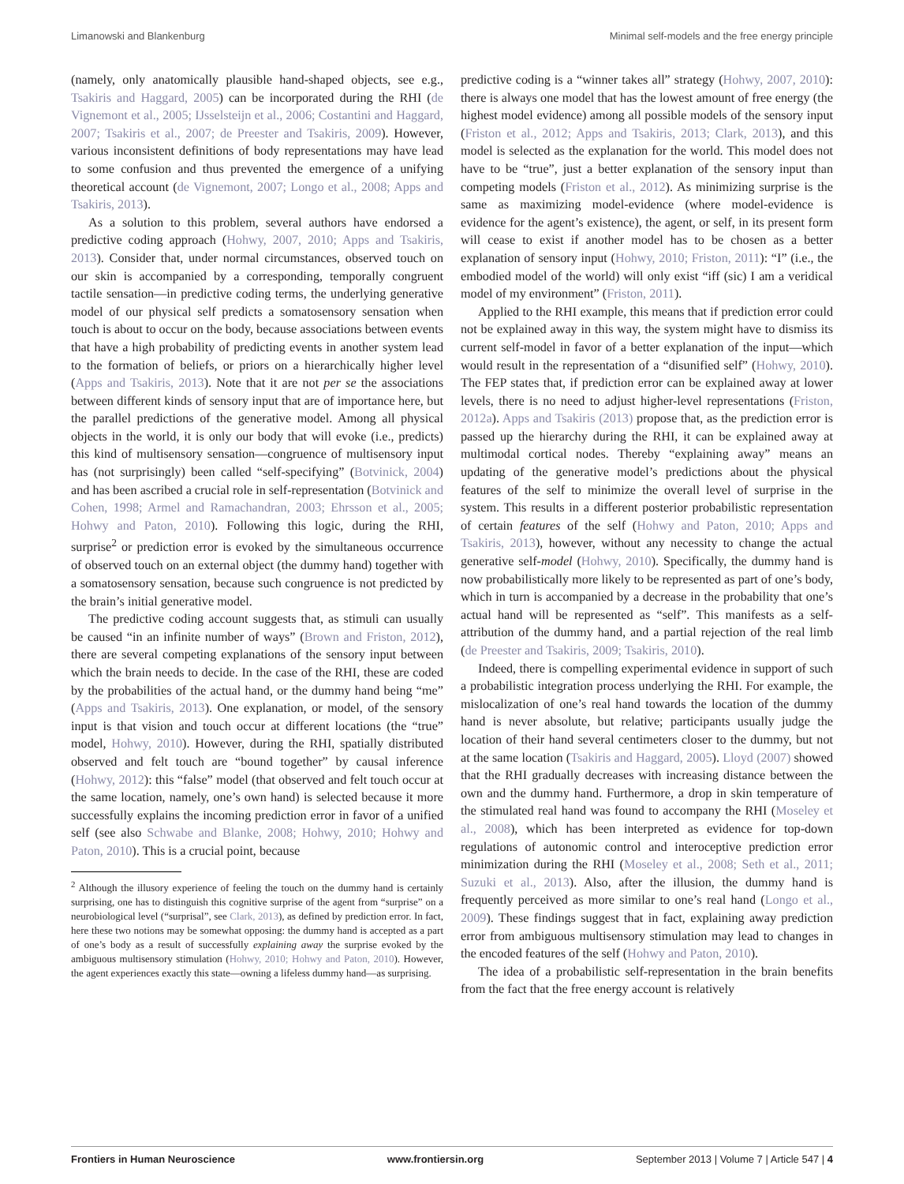Limanowski and Blankenburg Minimal self-models and the free energy principle
(namely, only anatomically plausible hand-shaped objects, see e.g., Tsakiris and Haggard, 2005) can be incorporated during the RHI (de Vignemont et al., 2005; IJsselsteijn et al., 2006; Costantini and Haggard, 2007; Tsakiris et al., 2007; de Preester and Tsakiris, 2009). However, various inconsistent definitions of body representations may have lead to some confusion and thus prevented the emergence of a unifying theoretical account (de Vignemont, 2007; Longo et al., 2008; Apps and Tsakiris, 2013).
As a solution to this problem, several authors have endorsed a predictive coding approach (Hohwy, 2007, 2010; Apps and Tsakiris, 2013). Consider that, under normal circumstances, observed touch on our skin is accompanied by a corresponding, temporally congruent tactile sensation—in predictive coding terms, the underlying generative model of our physical self predicts a somatosensory sensation when touch is about to occur on the body, because associations between events that have a high probability of predicting events in another system lead to the formation of beliefs, or priors on a hierarchically higher level (Apps and Tsakiris, 2013). Note that it are not per se the associations between different kinds of sensory input that are of importance here, but the parallel predictions of the generative model. Among all physical objects in the world, it is only our body that will evoke (i.e., predicts) this kind of multisensory sensation—congruence of multisensory input has (not surprisingly) been called “self-specifying” (Botvinick, 2004) and has been ascribed a crucial role in self-representation (Botvinick and Cohen, 1998; Armel and Ramachandran, 2003; Ehrsson et al., 2005; Hohwy and Paton, 2010). Following this logic, during the RHI, surprise<sup>2</sup> or prediction error is evoked by the simultaneous occurrence of observed touch on an external object (the dummy hand) together with a somatosensory sensation, because such congruence is not predicted by the brain’s initial generative model.
The predictive coding account suggests that, as stimuli can usually be caused “in an infinite number of ways” (Brown and Friston, 2012), there are several competing explanations of the sensory input between which the brain needs to decide. In the case of the RHI, these are coded by the probabilities of the actual hand, or the dummy hand being “me” (Apps and Tsakiris, 2013). One explanation, or model, of the sensory input is that vision and touch occur at different locations (the “true” model, Hohwy, 2010). However, during the RHI, spatially distributed observed and felt touch are “bound together” by causal inference (Hohwy, 2012): this “false” model (that observed and felt touch occur at the same location, namely, one’s own hand) is selected because it more successfully explains the incoming prediction error in favor of a unified self (see also Schwabe and Blanke, 2008; Hohwy, 2010; Hohwy and Paton, 2010). This is a crucial point, because
<sup>2</sup> Although the illusory experience of feeling the touch on the dummy hand is certainly surprising, one has to distinguish this cognitive surprise of the agent from “surprise” on a neurobiological level (“surprisal”, see Clark, 2013), as defined by prediction error. In fact, here these two notions may be somewhat opposing: the dummy hand is accepted as a part of one’s body as a result of successfully explaining away the surprise evoked by the ambiguous multisensory stimulation (Hohwy, 2010; Hohwy and Paton, 2010). However, the agent experiences exactly this state—owning a lifeless dummy hand—as surprising.
predictive coding is a “winner takes all” strategy (Hohwy, 2007, 2010): there is always one model that has the lowest amount of free energy (the highest model evidence) among all possible models of the sensory input (Friston et al., 2012; Apps and Tsakiris, 2013; Clark, 2013), and this model is selected as the explanation for the world. This model does not have to be “true”, just a better explanation of the sensory input than competing models (Friston et al., 2012). As minimizing surprise is the same as maximizing model-evidence (where model-evidence is evidence for the agent’s existence), the agent, or self, in its present form will cease to exist if another model has to be chosen as a better explanation of sensory input (Hohwy, 2010; Friston, 2011): “I” (i.e., the embodied model of the world) will only exist “iff (sic) I am a veridical model of my environment” (Friston, 2011).
Applied to the RHI example, this means that if prediction error could not be explained away in this way, the system might have to dismiss its current self-model in favor of a better explanation of the input—which would result in the representation of a “disunified self” (Hohwy, 2010). The FEP states that, if prediction error can be explained away at lower levels, there is no need to adjust higher-level representations (Friston, 2012a). Apps and Tsakiris (2013) propose that, as the prediction error is passed up the hierarchy during the RHI, it can be explained away at multimodal cortical nodes. Thereby “explaining away” means an updating of the generative model’s predictions about the physical features of the self to minimize the overall level of surprise in the system. This results in a different posterior probabilistic representation of certain features of the self (Hohwy and Paton, 2010; Apps and Tsakiris, 2013), however, without any necessity to change the actual generative self-model (Hohwy, 2010). Specifically, the dummy hand is now probabilistically more likely to be represented as part of one’s body, which in turn is accompanied by a decrease in the probability that one’s actual hand will be represented as “self”. This manifests as a self-attribution of the dummy hand, and a partial rejection of the real limb (de Preester and Tsakiris, 2009; Tsakiris, 2010).
Indeed, there is compelling experimental evidence in support of such a probabilistic integration process underlying the RHI. For example, the mislocalization of one’s real hand towards the location of the dummy hand is never absolute, but relative; participants usually judge the location of their hand several centimeters closer to the dummy, but not at the same location (Tsakiris and Haggard, 2005). Lloyd (2007) showed that the RHI gradually decreases with increasing distance between the own and the dummy hand. Furthermore, a drop in skin temperature of the stimulated real hand was found to accompany the RHI (Moseley et al., 2008), which has been interpreted as evidence for top-down regulations of autonomic control and interoceptive prediction error minimization during the RHI (Moseley et al., 2008; Seth et al., 2011; Suzuki et al., 2013). Also, after the illusion, the dummy hand is frequently perceived as more similar to one’s real hand (Longo et al., 2009). These findings suggest that in fact, explaining away prediction error from ambiguous multisensory stimulation may lead to changes in the encoded features of the self (Hohwy and Paton, 2010).
The idea of a probabilistic self-representation in the brain benefits from the fact that the free energy account is relatively
Frontiers in Human Neuroscience www.frontiersin.org September 2013 | Volume 7 | Article 547 | 4